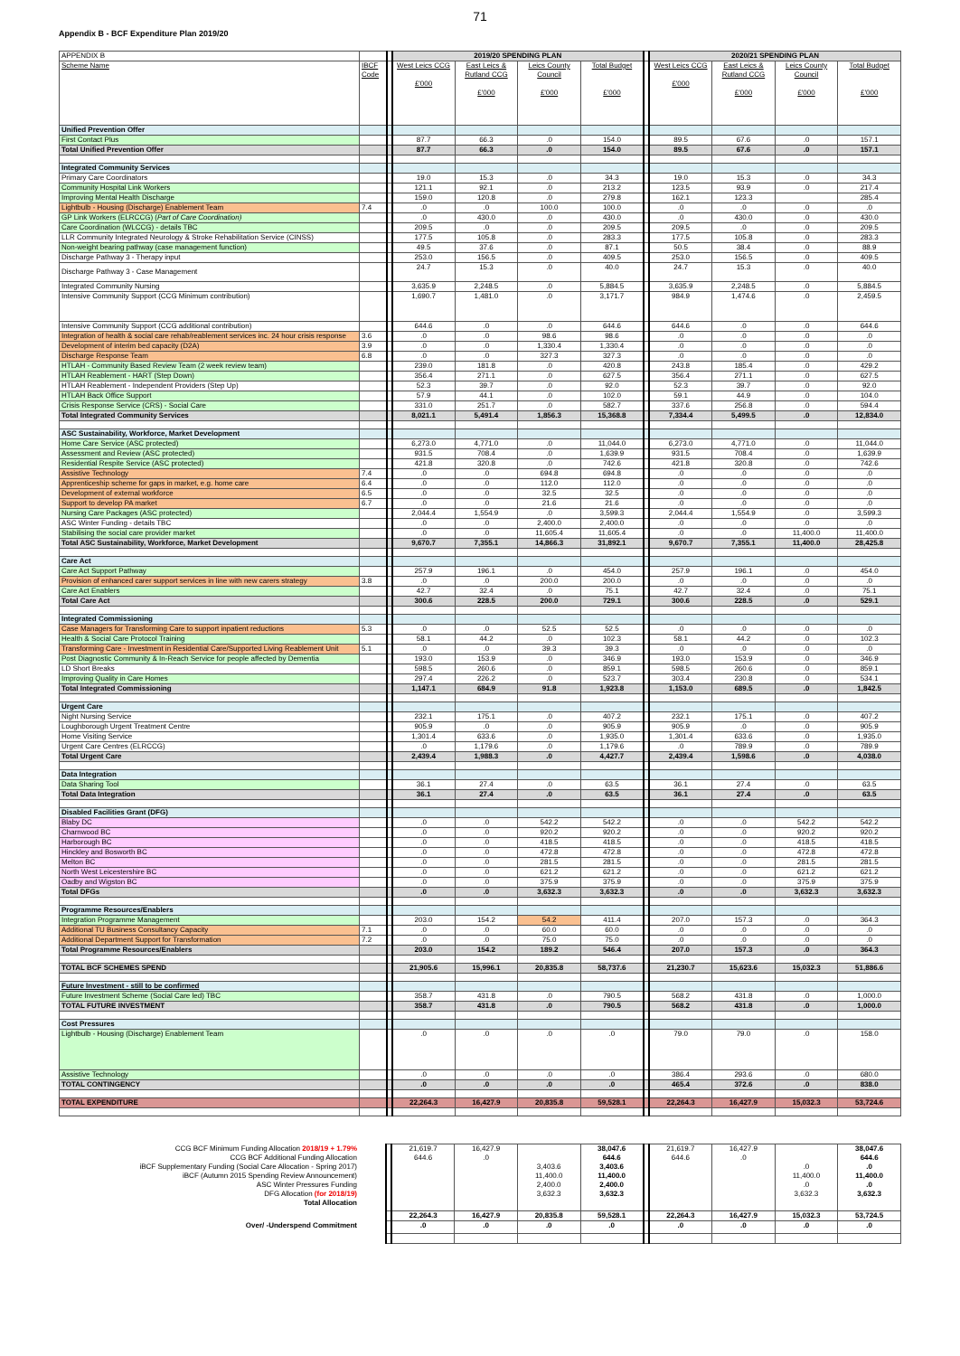71
Appendix B - BCF Expenditure Plan 2019/20
| APPENDIX B | | | 2019/20 SPENDING PLAN | | | | | 2020/21 SPENDING PLAN | | | |
| --- | --- | --- | --- | --- | --- | --- | --- | --- | --- | --- | --- |
| Scheme Name | IBCF Code | | West Leics CCG £'000 | East Leics & Rutland CCG £'000 | Leics County Council £'000 | Total Budget £'000 | | West Leics CCG £'000 | East Leics & Rutland CCG £'000 | Leics County Council £'000 | Total Budget £'000 |
| Unified Prevention Offer | | | | | | | | | | | |
| First Contact Plus | | | 87.7 | 66.3 | .0 | 154.0 | | 89.5 | 67.6 | .0 | 157.1 |
| Total Unified Prevention Offer | | | 87.7 | 66.3 | .0 | 154.0 | | 89.5 | 67.6 | .0 | 157.1 |
| Integrated Community Services | | | | | | | | | | | |
| Primary Care Coordinators | | | 19.0 | 15.3 | .0 | 34.3 | | 19.0 | 15.3 | .0 | 34.3 |
| Community Hospital Link Workers | | | 121.1 | 92.1 | .0 | 213.2 | | 123.5 | 93.9 | .0 | 217.4 |
| Improving Mental Health Discharge | | | 159.0 | 120.8 | .0 | 279.8 | | 162.1 | 123.3 | | 285.4 |
| Lightbulb - Housing (Discharge) Enablement Team | 7.4 | | .0 | .0 | 100.0 | 100.0 | | .0 | .0 | .0 | .0 |
| GP Link Workers (ELRCCG) ( Part of Care Coordination) | | | .0 | 430.0 | .0 | 430.0 | | .0 | 430.0 | .0 | 430.0 |
| Care Coordination (WLCCG) - details TBC | | | 209.5 | .0 | .0 | 209.5 | | 209.5 | .0 | .0 | 209.5 |
| LLR Community Integrated Neurology & Stroke Rehabilitation Service (CINSS) | | | 177.5 | 105.8 | .0 | 283.3 | | 177.5 | 105.8 | .0 | 283.3 |
| Non-weight bearing pathway (case management function) | | | 49.5 | 37.6 | .0 | 87.1 | | 50.5 | 38.4 | .0 | 88.9 |
| Discharge Pathway 3 - Therapy input | | | 253.0 | 156.5 | .0 | 409.5 | | 253.0 | 156.5 | .0 | 409.5 |
| Discharge Pathway 3 - Case Management | | | 24.7 | 15.3 | .0 | 40.0 | | 24.7 | 15.3 | .0 | 40.0 |
| Integrated Community Nursing | | | 3,635.9 | 2,248.5 | .0 | 5,884.5 | | 3,635.9 | 2,248.5 | .0 | 5,884.5 |
| Intensive Community Support (CCG Minimum contribution) | | | 1,690.7 | 1,481.0 | .0 | 3,171.7 | | 984.9 | 1,474.6 | .0 | 2,459.5 |
| Intensive Community Support (CCG additional contribution) | | | 644.6 | .0 | .0 | 644.6 | | 644.6 | .0 | .0 | 644.6 |
| Integration of health & social care rehab/reablement services inc. 24 hour crisis response | 3.6 | | .0 | .0 | 98.6 | 98.6 | | .0 | .0 | .0 | .0 |
| Development of interim bed capacity (D2A) | 3.9 | | .0 | .0 | 1,330.4 | 1,330.4 | | .0 | .0 | .0 | .0 |
| Discharge Response Team | 6.8 | | .0 | .0 | 327.3 | 327.3 | | .0 | .0 | .0 | .0 |
| HTLAH - Community Based Review Team (2 week review team) | | | 239.0 | 181.8 | .0 | 420.8 | | 243.8 | 185.4 | .0 | 429.2 |
| HTLAH Reablement - HART (Step Down) | | | 356.4 | 271.1 | .0 | 627.5 | | 356.4 | 271.1 | .0 | 627.5 |
| HTLAH Reablement - Independent Providers (Step Up) | | | 52.3 | 39.7 | .0 | 92.0 | | 52.3 | 39.7 | .0 | 92.0 |
| HTLAH Back Office Support | | | 57.9 | 44.1 | .0 | 102.0 | | 59.1 | 44.9 | .0 | 104.0 |
| Crisis Response Service (CRS) - Social Care | | | 331.0 | 251.7 | .0 | 582.7 | | 337.6 | 256.8 | .0 | 594.4 |
| Total Integrated Community Services | | | 8,021.1 | 5,491.4 | 1,856.3 | 15,368.8 | | 7,334.4 | 5,499.5 | .0 | 12,834.0 |
| ASC Sustainability, Workforce, Market Development | | | | | | | | | | | |
| Home Care Service (ASC protected) | | | 6,273.0 | 4,771.0 | .0 | 11,044.0 | | 6,273.0 | 4,771.0 | .0 | 11,044.0 |
| Assessment and Review (ASC protected) | | | 931.5 | 708.4 | .0 | 1,639.9 | | 931.5 | 708.4 | .0 | 1,639.9 |
| Residential Respite Service (ASC protected) | | | 421.8 | 320.8 | .0 | 742.6 | | 421.8 | 320.8 | .0 | 742.6 |
| Assistive Technology | 7.4 | | .0 | .0 | 694.8 | 694.8 | | .0 | .0 | .0 | .0 |
| Apprenticeship scheme for gaps in market, e.g. home care | 6.4 | | .0 | .0 | 112.0 | 112.0 | | .0 | .0 | .0 | .0 |
| Development of external workforce | 6.5 | | .0 | .0 | 32.5 | 32.5 | | .0 | .0 | .0 | .0 |
| Support to develop PA market | 6.7 | | .0 | .0 | 21.6 | 21.6 | | .0 | .0 | .0 | .0 |
| Nursing Care Packages (ASC protected) | | | 2,044.4 | 1,554.9 | .0 | 3,599.3 | | 2,044.4 | 1,554.9 | .0 | 3,599.3 |
| ASC Winter Funding - details TBC | | | .0 | .0 | 2,400.0 | 2,400.0 | | .0 | .0 | .0 | .0 |
| Stabilising the social care provider market | | | .0 | .0 | 11,605.4 | 11,605.4 | | .0 | .0 | 11,400.0 | 11,400.0 |
| Total ASC Sustainability, Workforce, Market Development | | | 9,670.7 | 7,355.1 | 14,866.3 | 31,892.1 | | 9,670.7 | 7,355.1 | 11,400.0 | 28,425.8 |
| Care Act | | | | | | | | | | | |
| Care Act Support Pathway | | | 257.9 | 196.1 | .0 | 454.0 | | 257.9 | 196.1 | .0 | 454.0 |
| Provision of enhanced carer support services in line with new carers strategy | 3.8 | | .0 | .0 | 200.0 | 200.0 | | .0 | .0 | .0 | .0 |
| Care Act Enablers | | | 42.7 | 32.4 | .0 | 75.1 | | 42.7 | 32.4 | .0 | 75.1 |
| Total Care Act | | | 300.6 | 228.5 | 200.0 | 729.1 | | 300.6 | 228.5 | .0 | 529.1 |
| Integrated Commissioning | | | | | | | | | | | |
| Case Managers for Transforming Care to support inpatient reductions | 5.3 | | .0 | .0 | 52.5 | 52.5 | | .0 | .0 | .0 | .0 |
| Health & Social Care Protocol Training | | | 58.1 | 44.2 | .0 | 102.3 | | 58.1 | 44.2 | .0 | 102.3 |
| Transforming Care - Investment in Residential Care/Supported Living Reablement Unit | 5.1 | | .0 | .0 | 39.3 | 39.3 | | .0 | .0 | .0 | .0 |
| Post Diagnostic Community & In-Reach Service for people affected by Dementia | | | 193.0 | 153.9 | .0 | 346.9 | | 193.0 | 153.9 | .0 | 346.9 |
| LD Short Breaks | | | 598.5 | 260.6 | .0 | 859.1 | | 598.5 | 260.6 | .0 | 859.1 |
| Improving Quality in Care Homes | | | 297.4 | 226.2 | .0 | 523.7 | | 303.4 | 230.8 | .0 | 534.1 |
| Total Integrated Commissioning | | | 1,147.1 | 684.9 | 91.8 | 1,923.8 | | 1,153.0 | 689.5 | .0 | 1,842.5 |
| Urgent Care | | | | | | | | | | | |
| Night Nursing Service | | | 232.1 | 175.1 | .0 | 407.2 | | 232.1 | 175.1 | .0 | 407.2 |
| Loughborough Urgent Treatment Centre | | | 905.9 | .0 | .0 | 905.9 | | 905.9 | .0 | .0 | 905.9 |
| Home Visiting Service | | | 1,301.4 | 633.6 | .0 | 1,935.0 | | 1,301.4 | 633.6 | .0 | 1,935.0 |
| Urgent Care Centres (ELRCCG) | | | .0 | 1,179.6 | .0 | 1,179.6 | | .0 | 789.9 | .0 | 789.9 |
| Total Urgent Care | | | 2,439.4 | 1,988.3 | .0 | 4,427.7 | | 2,439.4 | 1,598.6 | .0 | 4,038.0 |
| Data Integration | | | | | | | | | | | |
| Data Sharing Tool | | | 36.1 | 27.4 | .0 | 63.5 | | 36.1 | 27.4 | .0 | 63.5 |
| Total Data Integration | | | 36.1 | 27.4 | .0 | 63.5 | | 36.1 | 27.4 | .0 | 63.5 |
| Disabled Facilities Grant (DFG) | | | | | | | | | | | |
| Blaby DC | | | .0 | .0 | 542.2 | 542.2 | | .0 | .0 | 542.2 | 542.2 |
| Charnwood BC | | | .0 | .0 | 920.2 | 920.2 | | .0 | .0 | 920.2 | 920.2 |
| Harborough BC | | | .0 | .0 | 418.5 | 418.5 | | .0 | .0 | 418.5 | 418.5 |
| Hinckley and Bosworth BC | | | .0 | .0 | 472.8 | 472.8 | | .0 | .0 | 472.8 | 472.8 |
| Melton BC | | | .0 | .0 | 281.5 | 281.5 | | .0 | .0 | 281.5 | 281.5 |
| North West Leicestershire BC | | | .0 | .0 | 621.2 | 621.2 | | .0 | .0 | 621.2 | 621.2 |
| Oadby and Wigston BC | | | .0 | .0 | 375.9 | 375.9 | | .0 | .0 | 375.9 | 375.9 |
| Total DFGs | | | .0 | .0 | 3,632.3 | 3,632.3 | | .0 | .0 | 3,632.3 | 3,632.3 |
| Programme Resources/Enablers | | | | | | | | | | | |
| Integration Programme Management | | | 203.0 | 154.2 | 54.2 | 411.4 | | 207.0 | 157.3 | .0 | 364.3 |
| Additional TU Business Consultancy Capacity | 7.1 | | .0 | .0 | 60.0 | 60.0 | | .0 | .0 | .0 | .0 |
| Additional Department Support for Transformation | 7.2 | | .0 | .0 | 75.0 | 75.0 | | .0 | .0 | .0 | .0 |
| Total Programme Resources/Enablers | | | 203.0 | 154.2 | 189.2 | 546.4 | | 207.0 | 157.3 | .0 | 364.3 |
| TOTAL BCF SCHEMES SPEND | | | 21,905.6 | 15,996.1 | 20,835.8 | 58,737.6 | | 21,230.7 | 15,623.6 | 15,032.3 | 51,886.6 |
| Future Investment - still to be confirmed | | | | | | | | | | | |
| Future Investment Scheme (Social Care led) TBC | | | 358.7 | 431.8 | .0 | 790.5 | | 568.2 | 431.8 | .0 | 1,000.0 |
| TOTAL FUTURE INVESTMENT | | | 358.7 | 431.8 | .0 | 790.5 | | 568.2 | 431.8 | .0 | 1,000.0 |
| Cost Pressures | | | | | | | | | | | |
| Lightbulb - Housing (Discharge) Enablement Team | | | .0 | .0 | .0 | .0 | | 79.0 | 79.0 | .0 | 158.0 |
| Assistive Technology | | | .0 | .0 | .0 | .0 | | 386.4 | 293.6 | .0 | 680.0 |
| TOTAL CONTINGENCY | | | .0 | .0 | .0 | .0 | | 465.4 | 372.6 | .0 | 838.0 |
| TOTAL EXPENDITURE | | | 22,264.3 | 16,427.9 | 20,835.8 | 59,528.1 | | 22,264.3 | 16,427.9 | 15,032.3 | 53,724.6 |
| CCG BCF Minimum Funding Allocation 2018/19 + 1.79% CCG BCF Additional Funding Allocation iBCF Supplementary Funding (Social Care Allocation - Spring 2017) iBCF (Autumn 2015 Spending Review Announcement) ASC Winter Pressures Funding DFG Allocation (for 2018/19) Total Allocation | | | 21,619.7 644.6 | 16,427.9 .0 | 3,403.6 11,400.0 2,400.0 3,632.3 | 38,047.6 644.6 3,403.6 11,400.0 2,400.0 3,632.3 | | 21,619.7 644.6 | 16,427.9 .0 | .0 11,400.0 .0 3,632.3 | 38,047.6 644.6 .0 11,400.0 .0 3,632.3 |
| | | | 22,264.3 | 16,427.9 | 20,835.8 | 59,528.1 | | 22,264.3 | 16,427.9 | 15,032.3 | 53,724.5 |
| Over/ -Underspend Commitment | | | .0 | .0 | .0 | .0 | | .0 | .0 | .0 | .0 |